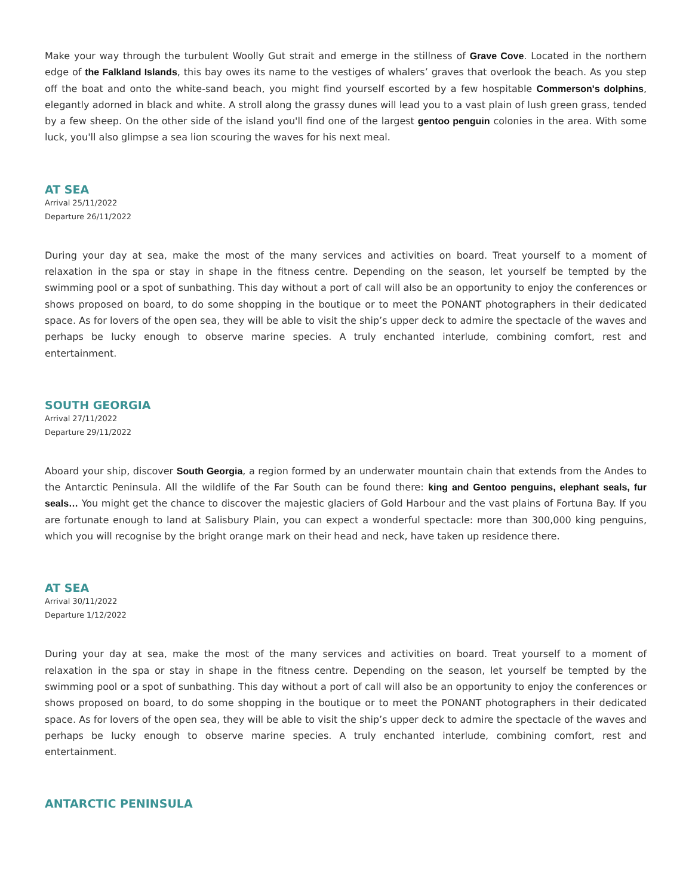Make your way through the turbulent Woolly Gut strait and emerge in the stillness of Grave Cove. Located in the northern edge of the Falkland Islands, this bay owes its name to the vestiges of whalers’ graves that overlook the beach. As you step off the boat and onto the white-sand beach, you might find yourself escorted by a few hospitable Commerson's dolphins, elegantly adorned in black and white. A stroll along the grassy dunes will lead you to a vast plain of lush green grass, tended by a few sheep. On the other side of the island you'll find one of the largest gentoo penguin colonies in the area. With some luck, you'll also glimpse a sea lion scouring the waves for his next meal.
AT SEA
Arrival 25/11/2022
Departure 26/11/2022
During your day at sea, make the most of the many services and activities on board. Treat yourself to a moment of relaxation in the spa or stay in shape in the fitness centre. Depending on the season, let yourself be tempted by the swimming pool or a spot of sunbathing. This day without a port of call will also be an opportunity to enjoy the conferences or shows proposed on board, to do some shopping in the boutique or to meet the PONANT photographers in their dedicated space. As for lovers of the open sea, they will be able to visit the ship’s upper deck to admire the spectacle of the waves and perhaps be lucky enough to observe marine species. A truly enchanted interlude, combining comfort, rest and entertainment.
SOUTH GEORGIA
Arrival 27/11/2022
Departure 29/11/2022
Aboard your ship, discover South Georgia, a region formed by an underwater mountain chain that extends from the Andes to the Antarctic Peninsula. All the wildlife of the Far South can be found there: king and Gentoo penguins, elephant seals, fur seals… You might get the chance to discover the majestic glaciers of Gold Harbour and the vast plains of Fortuna Bay. If you are fortunate enough to land at Salisbury Plain, you can expect a wonderful spectacle: more than 300,000 king penguins, which you will recognise by the bright orange mark on their head and neck, have taken up residence there.
AT SEA
Arrival 30/11/2022
Departure 1/12/2022
During your day at sea, make the most of the many services and activities on board. Treat yourself to a moment of relaxation in the spa or stay in shape in the fitness centre. Depending on the season, let yourself be tempted by the swimming pool or a spot of sunbathing. This day without a port of call will also be an opportunity to enjoy the conferences or shows proposed on board, to do some shopping in the boutique or to meet the PONANT photographers in their dedicated space. As for lovers of the open sea, they will be able to visit the ship’s upper deck to admire the spectacle of the waves and perhaps be lucky enough to observe marine species. A truly enchanted interlude, combining comfort, rest and entertainment.
ANTARCTIC PENINSULA